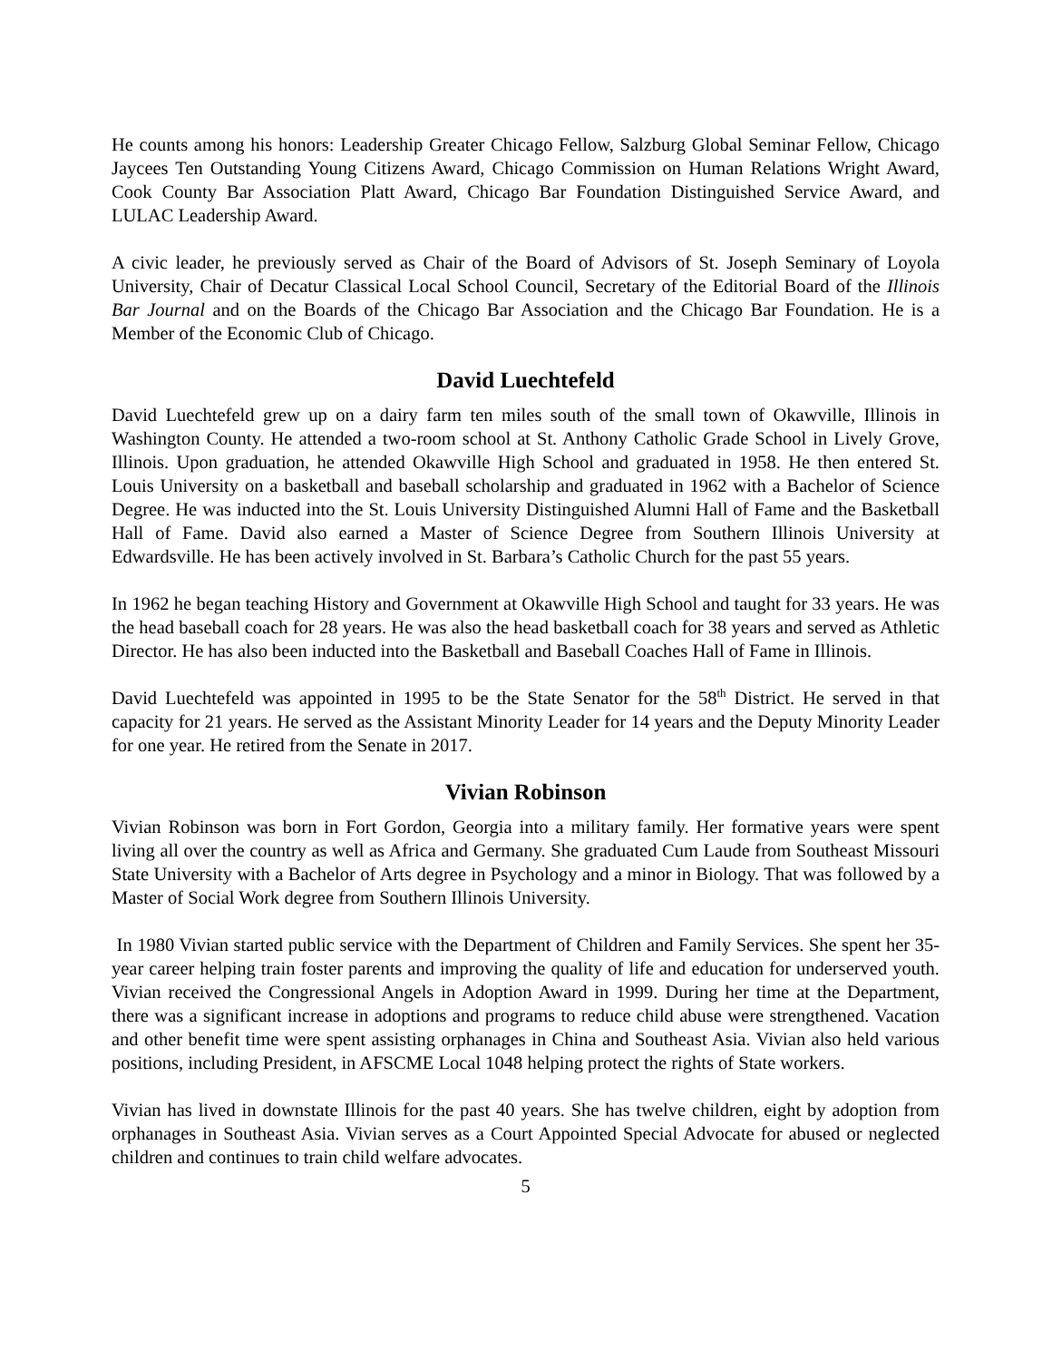He counts among his honors: Leadership Greater Chicago Fellow, Salzburg Global Seminar Fellow, Chicago Jaycees Ten Outstanding Young Citizens Award, Chicago Commission on Human Relations Wright Award, Cook County Bar Association Platt Award, Chicago Bar Foundation Distinguished Service Award, and LULAC Leadership Award.
A civic leader, he previously served as Chair of the Board of Advisors of St. Joseph Seminary of Loyola University, Chair of Decatur Classical Local School Council, Secretary of the Editorial Board of the Illinois Bar Journal and on the Boards of the Chicago Bar Association and the Chicago Bar Foundation. He is a Member of the Economic Club of Chicago.
David Luechtefeld
David Luechtefeld grew up on a dairy farm ten miles south of the small town of Okawville, Illinois in Washington County. He attended a two-room school at St. Anthony Catholic Grade School in Lively Grove, Illinois. Upon graduation, he attended Okawville High School and graduated in 1958. He then entered St. Louis University on a basketball and baseball scholarship and graduated in 1962 with a Bachelor of Science Degree. He was inducted into the St. Louis University Distinguished Alumni Hall of Fame and the Basketball Hall of Fame. David also earned a Master of Science Degree from Southern Illinois University at Edwardsville. He has been actively involved in St. Barbara’s Catholic Church for the past 55 years.
In 1962 he began teaching History and Government at Okawville High School and taught for 33 years. He was the head baseball coach for 28 years. He was also the head basketball coach for 38 years and served as Athletic Director. He has also been inducted into the Basketball and Baseball Coaches Hall of Fame in Illinois.
David Luechtefeld was appointed in 1995 to be the State Senator for the 58<sup>th</sup> District. He served in that capacity for 21 years. He served as the Assistant Minority Leader for 14 years and the Deputy Minority Leader for one year. He retired from the Senate in 2017.
Vivian Robinson
Vivian Robinson was born in Fort Gordon, Georgia into a military family. Her formative years were spent living all over the country as well as Africa and Germany. She graduated Cum Laude from Southeast Missouri State University with a Bachelor of Arts degree in Psychology and a minor in Biology. That was followed by a Master of Social Work degree from Southern Illinois University.
In 1980 Vivian started public service with the Department of Children and Family Services. She spent her 35-year career helping train foster parents and improving the quality of life and education for underserved youth. Vivian received the Congressional Angels in Adoption Award in 1999. During her time at the Department, there was a significant increase in adoptions and programs to reduce child abuse were strengthened. Vacation and other benefit time were spent assisting orphanages in China and Southeast Asia. Vivian also held various positions, including President, in AFSCME Local 1048 helping protect the rights of State workers.
Vivian has lived in downstate Illinois for the past 40 years. She has twelve children, eight by adoption from orphanages in Southeast Asia. Vivian serves as a Court Appointed Special Advocate for abused or neglected children and continues to train child welfare advocates.
5